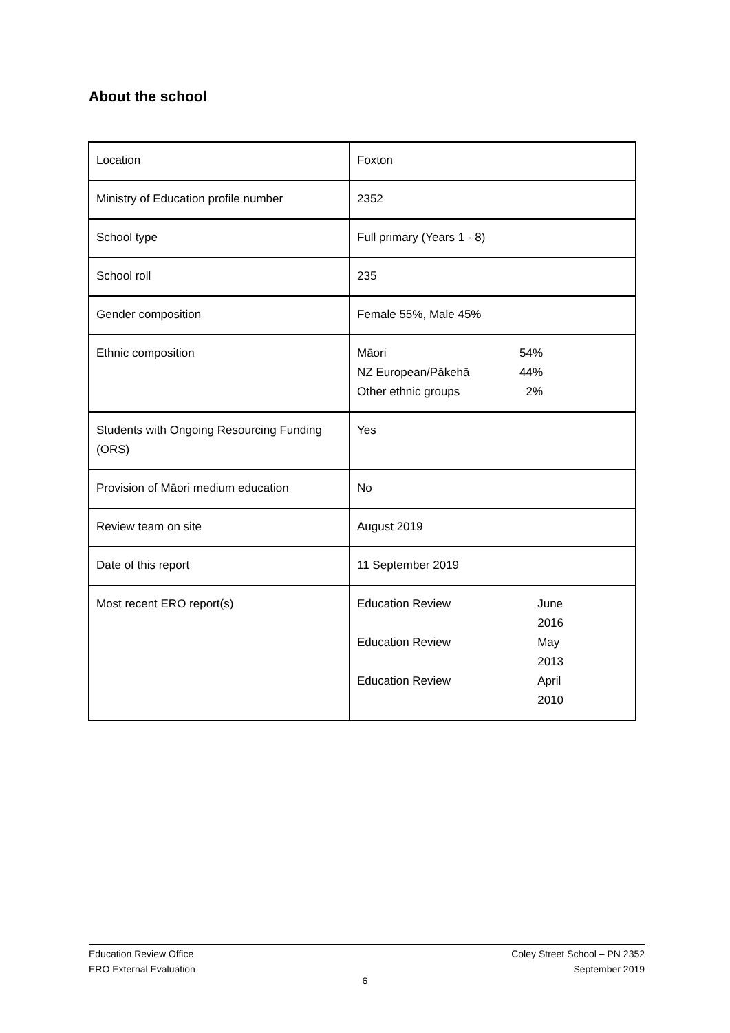About the school
| Location | Foxton |
| Ministry of Education profile number | 2352 |
| School type | Full primary (Years 1 - 8) |
| School roll | 235 |
| Gender composition | Female 55%, Male 45% |
| Ethnic composition | / Māori / 54% / / NZ European/Pākehā / 44% / / Other ethnic groups / 2% / |
| Students with Ongoing Resourcing Funding (ORS) | Yes |
| Provision of Māori medium education | No |
| Review team on site | August 2019 |
| Date of this report | 11 September 2019 |
| Most recent ERO report(s) | / Education Review / June 2016 / / Education Review / May 2013 / / Education Review / April 2010 / |
Education Review Office
ERO External Evaluation
Coley Street School – PN 2352
September 2019
6